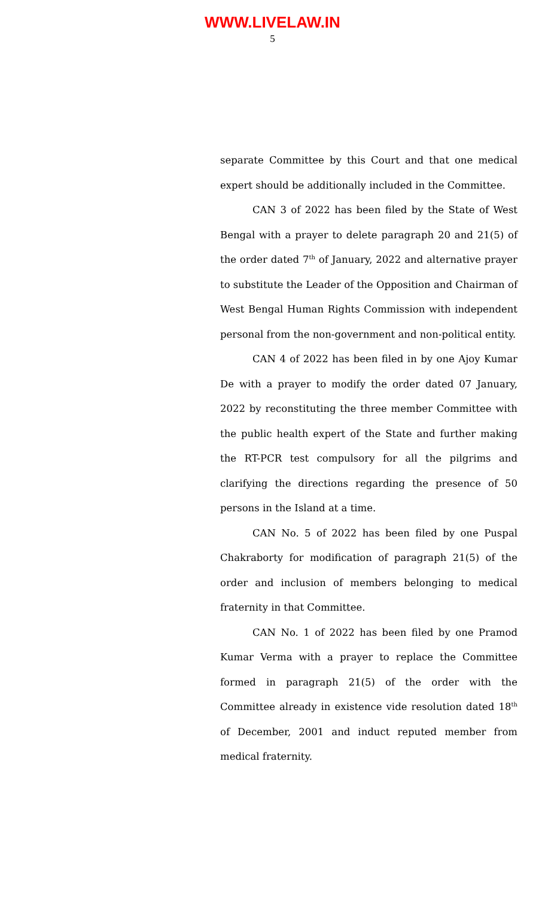WWW.LIVELAW.IN
5
separate Committee by this Court and that one medical expert should be additionally included in the Committee.
CAN 3 of 2022 has been filed by the State of West Bengal with a prayer to delete paragraph 20 and 21(5) of the order dated 7<sup>th</sup> of January, 2022 and alternative prayer to substitute the Leader of the Opposition and Chairman of West Bengal Human Rights Commission with independent personal from the non-government and non-political entity.
CAN 4 of 2022 has been filed in by one Ajoy Kumar De with a prayer to modify the order dated 07 January, 2022 by reconstituting the three member Committee with the public health expert of the State and further making the RT-PCR test compulsory for all the pilgrims and clarifying the directions regarding the presence of 50 persons in the Island at a time.
CAN No. 5 of 2022 has been filed by one Puspal Chakraborty for modification of paragraph 21(5) of the order and inclusion of members belonging to medical fraternity in that Committee.
CAN No. 1 of 2022 has been filed by one Pramod Kumar Verma with a prayer to replace the Committee formed in paragraph 21(5) of the order with the Committee already in existence vide resolution dated 18<sup>th</sup> of December, 2001 and induct reputed member from medical fraternity.